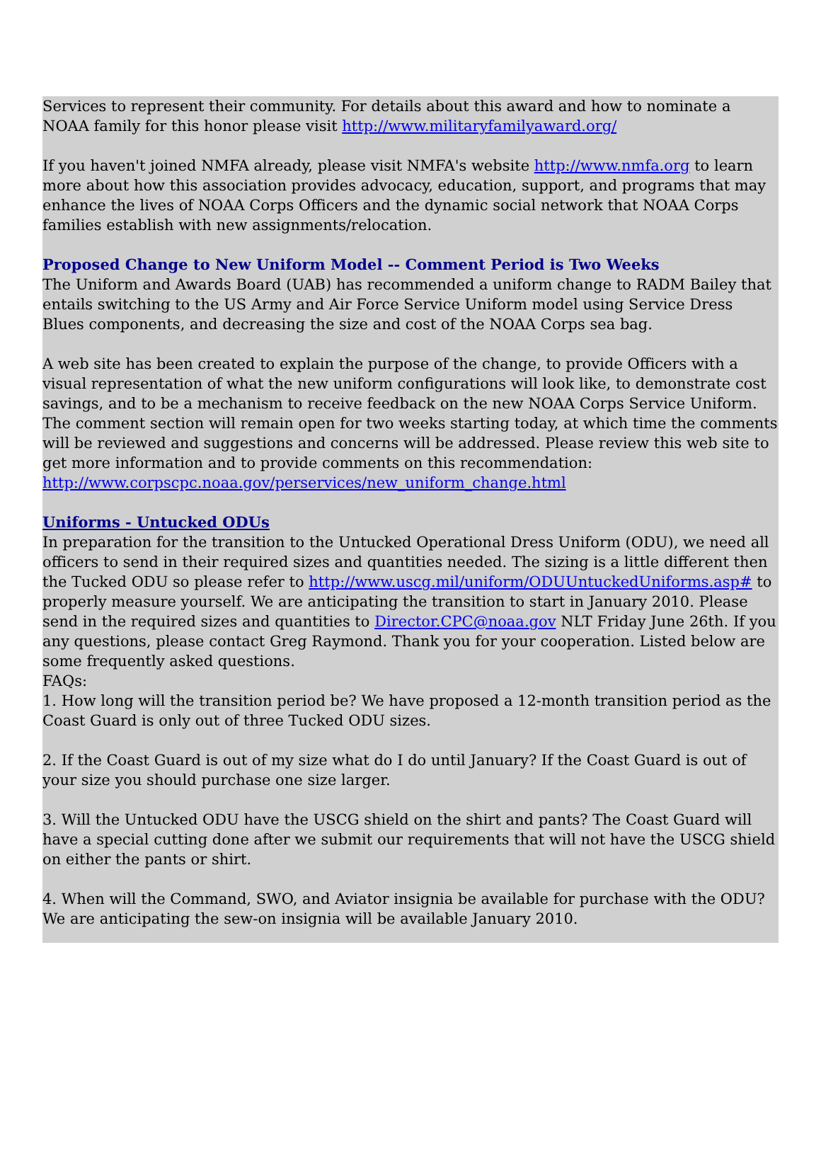Services to represent their community. For details about this award and how to nominate a NOAA family for this honor please visit http://www.militaryfamilyaward.org/
If you haven't joined NMFA already, please visit NMFA's website http://www.nmfa.org to learn more about how this association provides advocacy, education, support, and programs that may enhance the lives of NOAA Corps Officers and the dynamic social network that NOAA Corps families establish with new assignments/relocation.
Proposed Change to New Uniform Model -- Comment Period is Two Weeks
The Uniform and Awards Board (UAB) has recommended a uniform change to RADM Bailey that entails switching to the US Army and Air Force Service Uniform model using Service Dress Blues components, and decreasing the size and cost of the NOAA Corps sea bag.
A web site has been created to explain the purpose of the change, to provide Officers with a visual representation of what the new uniform configurations will look like, to demonstrate cost savings, and to be a mechanism to receive feedback on the new NOAA Corps Service Uniform. The comment section will remain open for two weeks starting today, at which time the comments will be reviewed and suggestions and concerns will be addressed. Please review this web site to get more information and to provide comments on this recommendation:
http://www.corpscpc.noaa.gov/perservices/new_uniform_change.html
Uniforms - Untucked ODUs
In preparation for the transition to the Untucked Operational Dress Uniform (ODU), we need all officers to send in their required sizes and quantities needed. The sizing is a little different then the Tucked ODU so please refer to http://www.uscg.mil/uniform/ODUUntuckedUniforms.asp# to properly measure yourself. We are anticipating the transition to start in January 2010. Please send in the required sizes and quantities to Director.CPC@noaa.gov NLT Friday June 26th. If you any questions, please contact Greg Raymond. Thank you for your cooperation. Listed below are some frequently asked questions.
FAQs:
1. How long will the transition period be? We have proposed a 12-month transition period as the Coast Guard is only out of three Tucked ODU sizes.
2. If the Coast Guard is out of my size what do I do until January? If the Coast Guard is out of your size you should purchase one size larger.
3. Will the Untucked ODU have the USCG shield on the shirt and pants? The Coast Guard will have a special cutting done after we submit our requirements that will not have the USCG shield on either the pants or shirt.
4. When will the Command, SWO, and Aviator insignia be available for purchase with the ODU? We are anticipating the sew-on insignia will be available January 2010.